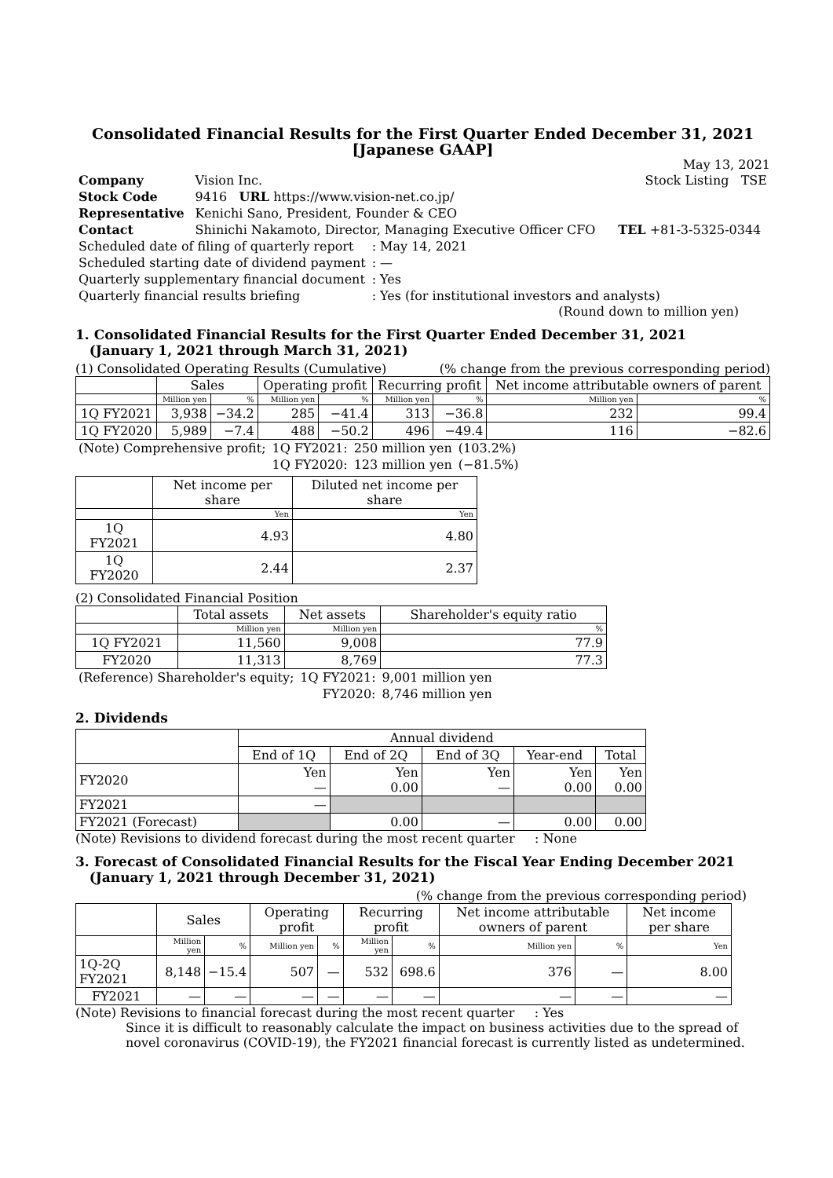Consolidated Financial Results for the First Quarter Ended December 31, 2021
[Japanese GAAP]
May 13, 2021
| Company | Vision Inc. | | Stock Listing TSE |
| Stock Code | 9416 URL https://www.vision-net.co.jp/ | | |
| Representative | Kenichi Sano, President, Founder & CEO | | |
| Contact | Shinichi Nakamoto, Director, Managing Executive Officer CFO | | TEL +81-3-5325-0344 |
| Scheduled date of filing of quarterly report | : May 14, 2021 |
| Scheduled starting date of dividend payment | : — |
| Quarterly supplementary financial document | : Yes |
| Quarterly financial results briefing | : Yes (for institutional investors and analysts) |
(Round down to million yen)
1. Consolidated Financial Results for the First Quarter Ended December 31, 2021
(January 1, 2021 through March 31, 2021)
(1) Consolidated Operating Results (Cumulative) (% change from the previous corresponding period)
| | Sales | | Operating profit | | Recurring profit | | Net income attributable owners of parent | |
| --- | --- | --- | --- | --- | --- | --- | --- | --- |
| | Million yen | % | Million yen | % | Million yen | % | Million yen | % |
| 1Q FY2021 | 3,938 | −34.2 | 285 | −41.4 | 313 | −36.8 | 232 | 99.4 |
| 1Q FY2020 | 5,989 | −7.4 | 488 | −50.2 | 496 | −49.4 | 116 | −82.6 |
| (Note) Comprehensive profit; | 1Q FY2021: | 250 million yen | (103.2%) |
| | 1Q FY2020: | 123 million yen | (−81.5%) |
| | Net income per share | Diluted net income per share |
| --- | --- | --- |
| | Yen | Yen |
| 1Q FY2021 | 4.93 | 4.80 |
| 1Q FY2020 | 2.44 | 2.37 |
(2) Consolidated Financial Position
| | Total assets | Net assets | Shareholder's equity ratio |
| --- | --- | --- | --- |
| | Million yen | Million yen | % |
| 1Q FY2021 | 11,560 | 9,008 | 77.9 |
| FY2020 | 11,313 | 8,769 | 77.3 |
| (Reference) Shareholder's equity; | 1Q FY2021: | 9,001 million yen |
| | FY2020: | 8,746 million yen |
2. Dividends
| | Annual dividend | | | | |
| --- | --- | --- | --- | --- | --- |
| | End of 1Q | End of 2Q | End of 3Q | Year-end | Total |
| FY2020 | Yen — | Yen 0.00 | Yen — | Yen 0.00 | Yen 0.00 |
| FY2021 | — | | | | |
| FY2021 (Forecast) | | 0.00 | — | 0.00 | 0.00 |
(Note) Revisions to dividend forecast during the most recent quarter : None
3. Forecast of Consolidated Financial Results for the Fiscal Year Ending December 2021
(January 1, 2021 through December 31, 2021)
(% change from the previous corresponding period)
| | Sales | | Operating profit | | Recurring profit | | Net income attributable owners of parent | | Net income per share |
| --- | --- | --- | --- | --- | --- | --- | --- | --- | --- |
| | Million yen | % | Million yen | % | Million yen | % | Million yen | % | Yen |
| 1Q-2Q FY2021 | 8,148 | −15.4 | 507 | — | 532 | 698.6 | 376 | — | 8.00 |
| FY2021 | — | — | — | — | — | — | — | — | — |
(Note) Revisions to financial forecast during the most recent quarter : Yes
Since it is difficult to reasonably calculate the impact on business activities due to the spread of novel coronavirus (COVID-19), the FY2021 financial forecast is currently listed as undetermined.